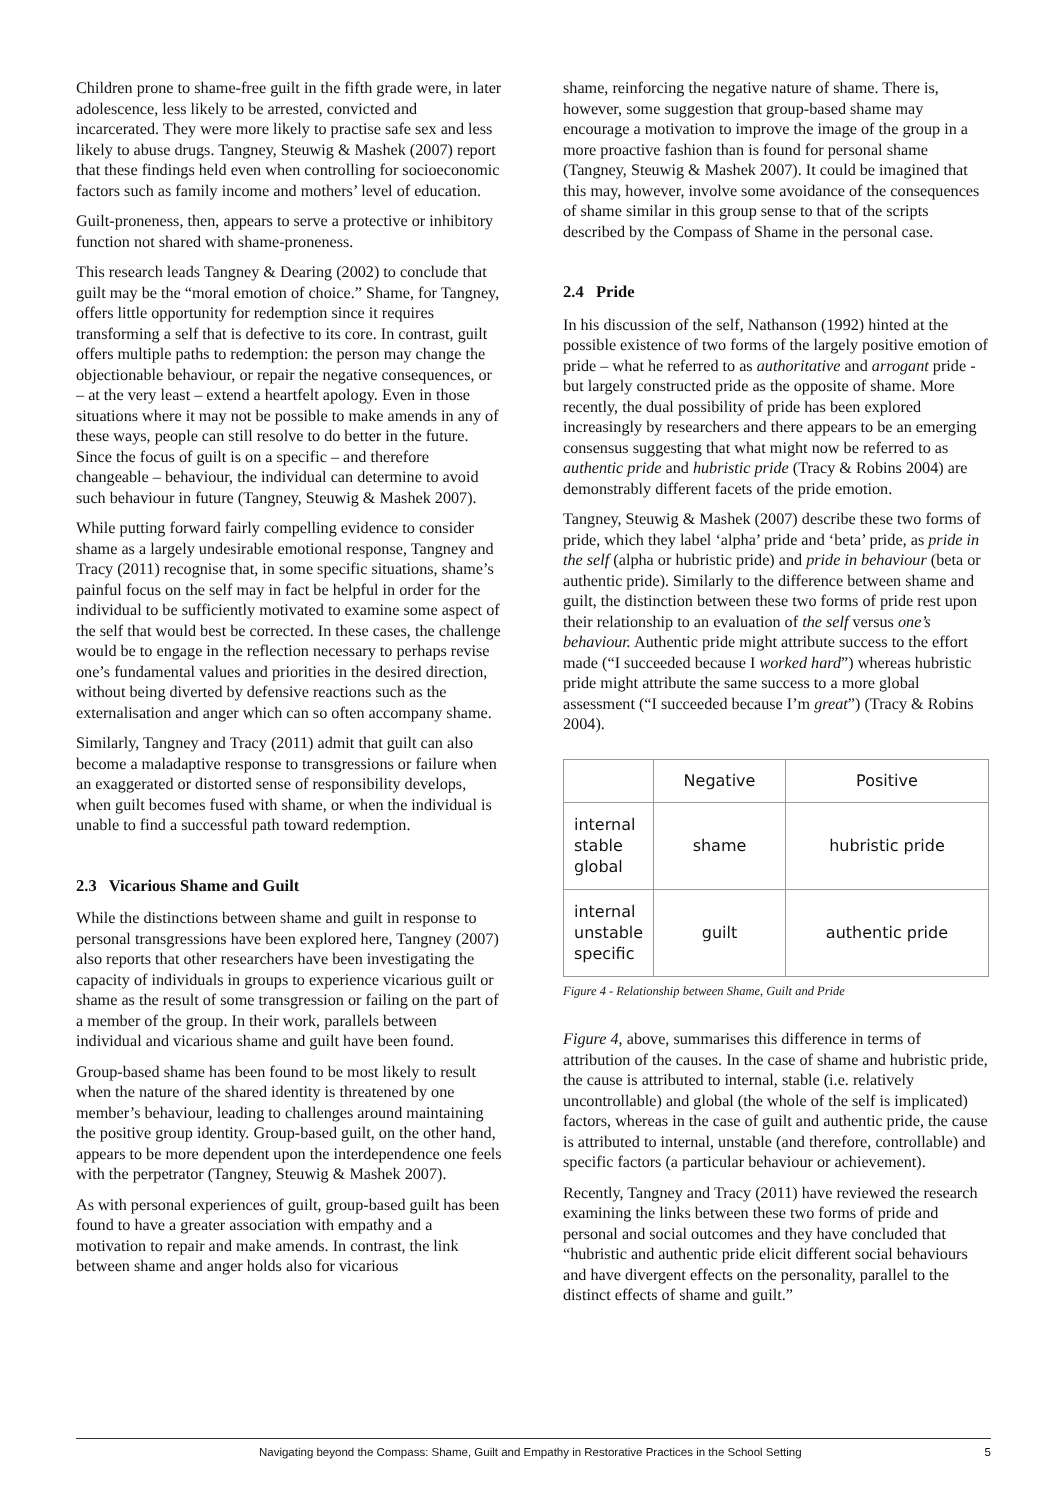Children prone to shame-free guilt in the fifth grade were, in later adolescence, less likely to be arrested, convicted and incarcerated. They were more likely to practise safe sex and less likely to abuse drugs. Tangney, Steuwig & Mashek (2007) report that these findings held even when controlling for socioeconomic factors such as family income and mothers’ level of education.
Guilt-proneness, then, appears to serve a protective or inhibitory function not shared with shame-proneness.
This research leads Tangney & Dearing (2002) to conclude that guilt may be the “moral emotion of choice.” Shame, for Tangney, offers little opportunity for redemption since it requires transforming a self that is defective to its core. In contrast, guilt offers multiple paths to redemption: the person may change the objectionable behaviour, or repair the negative consequences, or – at the very least – extend a heartfelt apology. Even in those situations where it may not be possible to make amends in any of these ways, people can still resolve to do better in the future. Since the focus of guilt is on a specific – and therefore changeable – behaviour, the individual can determine to avoid such behaviour in future (Tangney, Steuwig & Mashek 2007).
While putting forward fairly compelling evidence to consider shame as a largely undesirable emotional response, Tangney and Tracy (2011) recognise that, in some specific situations, shame’s painful focus on the self may in fact be helpful in order for the individual to be sufficiently motivated to examine some aspect of the self that would best be corrected. In these cases, the challenge would be to engage in the reflection necessary to perhaps revise one’s fundamental values and priorities in the desired direction, without being diverted by defensive reactions such as the externalisation and anger which can so often accompany shame.
Similarly, Tangney and Tracy (2011) admit that guilt can also become a maladaptive response to transgressions or failure when an exaggerated or distorted sense of responsibility develops, when guilt becomes fused with shame, or when the individual is unable to find a successful path toward redemption.
2.3 Vicarious Shame and Guilt
While the distinctions between shame and guilt in response to personal transgressions have been explored here, Tangney (2007) also reports that other researchers have been investigating the capacity of individuals in groups to experience vicarious guilt or shame as the result of some transgression or failing on the part of a member of the group. In their work, parallels between individual and vicarious shame and guilt have been found.
Group-based shame has been found to be most likely to result when the nature of the shared identity is threatened by one member’s behaviour, leading to challenges around maintaining the positive group identity. Group-based guilt, on the other hand, appears to be more dependent upon the interdependence one feels with the perpetrator (Tangney, Steuwig & Mashek 2007).
As with personal experiences of guilt, group-based guilt has been found to have a greater association with empathy and a motivation to repair and make amends. In contrast, the link between shame and anger holds also for vicarious
shame, reinforcing the negative nature of shame. There is, however, some suggestion that group-based shame may encourage a motivation to improve the image of the group in a more proactive fashion than is found for personal shame (Tangney, Steuwig & Mashek 2007). It could be imagined that this may, however, involve some avoidance of the consequences of shame similar in this group sense to that of the scripts described by the Compass of Shame in the personal case.
2.4 Pride
In his discussion of the self, Nathanson (1992) hinted at the possible existence of two forms of the largely positive emotion of pride – what he referred to as authoritative and arrogant pride - but largely constructed pride as the opposite of shame. More recently, the dual possibility of pride has been explored increasingly by researchers and there appears to be an emerging consensus suggesting that what might now be referred to as authentic pride and hubristic pride (Tracy & Robins 2004) are demonstrably different facets of the pride emotion.
Tangney, Steuwig & Mashek (2007) describe these two forms of pride, which they label ‘alpha’ pride and ‘beta’ pride, as pride in the self (alpha or hubristic pride) and pride in behaviour (beta or authentic pride). Similarly to the difference between shame and guilt, the distinction between these two forms of pride rest upon their relationship to an evaluation of the self versus one’s behaviour. Authentic pride might attribute success to the effort made (“I succeeded because I worked hard”) whereas hubristic pride might attribute the same success to a more global assessment (“I succeeded because I’m great”) (Tracy & Robins 2004).
| | Negative | Positive |
| --- | --- | --- |
| internal stable global | shame | hubristic pride |
| internal unstable specific | guilt | authentic pride |
Figure 4 - Relationship between Shame, Guilt and Pride
Figure 4, above, summarises this difference in terms of attribution of the causes. In the case of shame and hubristic pride, the cause is attributed to internal, stable (i.e. relatively uncontrollable) and global (the whole of the self is implicated) factors, whereas in the case of guilt and authentic pride, the cause is attributed to internal, unstable (and therefore, controllable) and specific factors (a particular behaviour or achievement).
Recently, Tangney and Tracy (2011) have reviewed the research examining the links between these two forms of pride and personal and social outcomes and they have concluded that “hubristic and authentic pride elicit different social behaviours and have divergent effects on the personality, parallel to the distinct effects of shame and guilt.”
Navigating beyond the Compass: Shame, Guilt and Empathy in Restorative Practices in the School Setting 5